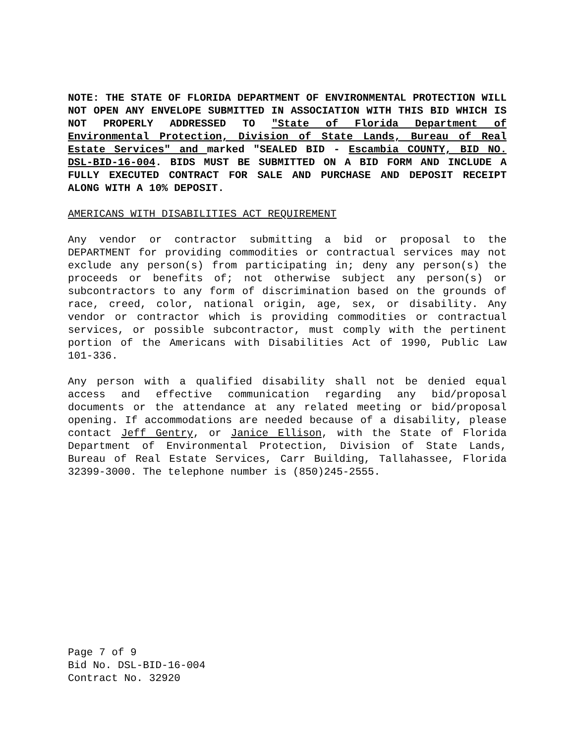NOTE: THE STATE OF FLORIDA DEPARTMENT OF ENVIRONMENTAL PROTECTION WILL NOT OPEN ANY ENVELOPE SUBMITTED IN ASSOCIATION WITH THIS BID WHICH IS NOT PROPERLY ADDRESSED TO "State of Florida Department of Environmental Protection, Division of State Lands, Bureau of Real Estate Services" and marked "SEALED BID - Escambia COUNTY, BID NO. DSL-BID-16-004. BIDS MUST BE SUBMITTED ON A BID FORM AND INCLUDE A FULLY EXECUTED CONTRACT FOR SALE AND PURCHASE AND DEPOSIT RECEIPT ALONG WITH A 10% DEPOSIT.
AMERICANS WITH DISABILITIES ACT REQUIREMENT
Any vendor or contractor submitting a bid or proposal to the DEPARTMENT for providing commodities or contractual services may not exclude any person(s) from participating in; deny any person(s) the proceeds or benefits of; not otherwise subject any person(s) or subcontractors to any form of discrimination based on the grounds of race, creed, color, national origin, age, sex, or disability. Any vendor or contractor which is providing commodities or contractual services, or possible subcontractor, must comply with the pertinent portion of the Americans with Disabilities Act of 1990, Public Law 101-336.
Any person with a qualified disability shall not be denied equal access and effective communication regarding any bid/proposal documents or the attendance at any related meeting or bid/proposal opening. If accommodations are needed because of a disability, please contact Jeff Gentry, or Janice Ellison, with the State of Florida Department of Environmental Protection, Division of State Lands, Bureau of Real Estate Services, Carr Building, Tallahassee, Florida 32399-3000. The telephone number is (850)245-2555.
Page 7 of 9
Bid No. DSL-BID-16-004
Contract No. 32920